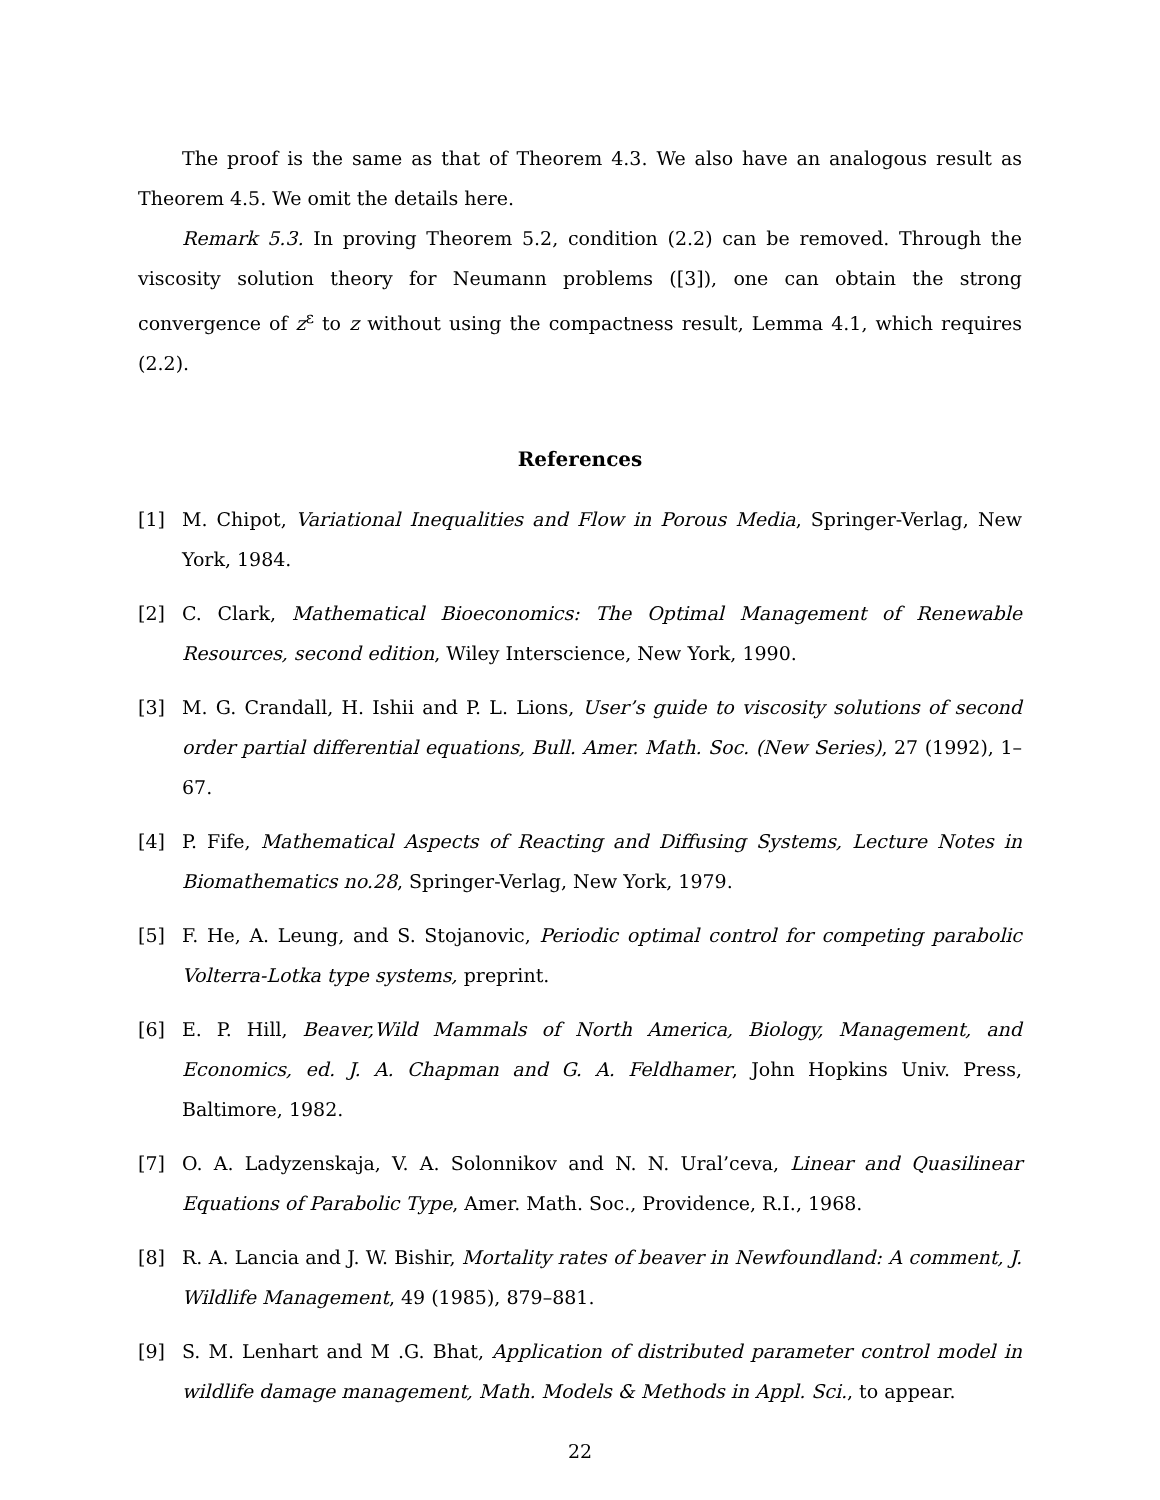The proof is the same as that of Theorem 4.3. We also have an analogous result as Theorem 4.5. We omit the details here.
Remark 5.3. In proving Theorem 5.2, condition (2.2) can be removed. Through the viscosity solution theory for Neumann problems ([3]), one can obtain the strong convergence of z<sup>ε</sup> to z without using the compactness result, Lemma 4.1, which requires (2.2).
References
[1] M. Chipot, Variational Inequalities and Flow in Porous Media, Springer-Verlag, New York, 1984.
[2] C. Clark, Mathematical Bioeconomics: The Optimal Management of Renewable Resources, second edition, Wiley Interscience, New York, 1990.
[3] M. G. Crandall, H. Ishii and P. L. Lions, User’s guide to viscosity solutions of second order partial differential equations, Bull. Amer. Math. Soc. (New Series), 27 (1992), 1–67.
[4] P. Fife, Mathematical Aspects of Reacting and Diffusing Systems, Lecture Notes in Biomathematics no.28, Springer-Verlag, New York, 1979.
[5] F. He, A. Leung, and S. Stojanovic, Periodic optimal control for competing parabolic Volterra-Lotka type systems, preprint.
[6] E. P. Hill, Beaver,Wild Mammals of North America, Biology, Management, and Economics, ed. J. A. Chapman and G. A. Feldhamer, John Hopkins Univ. Press, Baltimore, 1982.
[7] O. A. Ladyzenskaja, V. A. Solonnikov and N. N. Ural’ceva, Linear and Quasilinear Equations of Parabolic Type, Amer. Math. Soc., Providence, R.I., 1968.
[8] R. A. Lancia and J. W. Bishir, Mortality rates of beaver in Newfoundland: A comment, J. Wildlife Management, 49 (1985), 879–881.
[9] S. M. Lenhart and M .G. Bhat, Application of distributed parameter control model in wildlife damage management, Math. Models & Methods in Appl. Sci., to appear.
22